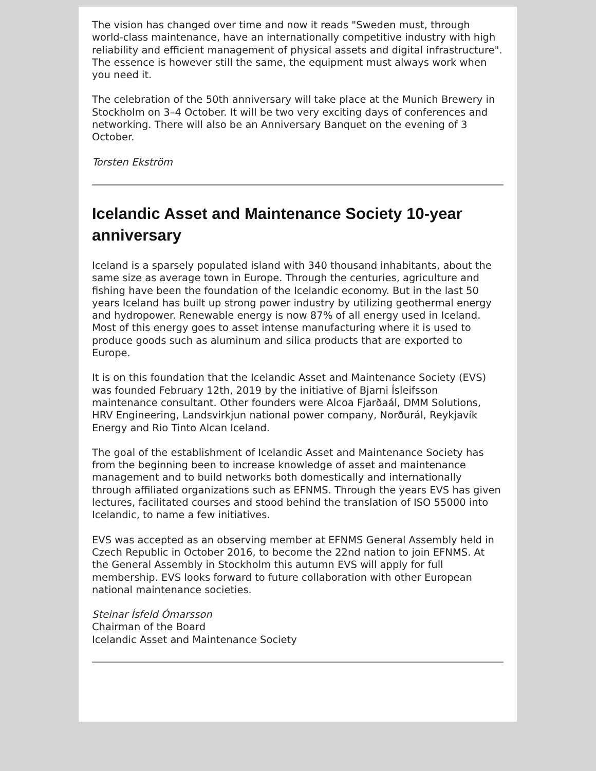The vision has changed over time and now it reads "Sweden must, through world-class maintenance, have an internationally competitive industry with high reliability and efficient management of physical assets and digital infrastructure". The essence is however still the same, the equipment must always work when you need it.
The celebration of the 50th anniversary will take place at the Munich Brewery in Stockholm on 3–4 October. It will be two very exciting days of conferences and networking. There will also be an Anniversary Banquet on the evening of 3 October.
Torsten Ekström
Icelandic Asset and Maintenance Society 10-year anniversary
Iceland is a sparsely populated island with 340 thousand inhabitants, about the same size as average town in Europe. Through the centuries, agriculture and fishing have been the foundation of the Icelandic economy. But in the last 50 years Iceland has built up strong power industry by utilizing geothermal energy and hydropower. Renewable energy is now 87% of all energy used in Iceland. Most of this energy goes to asset intense manufacturing where it is used to produce goods such as aluminum and silica products that are exported to Europe.
It is on this foundation that the Icelandic Asset and Maintenance Society (EVS) was founded February 12th, 2019 by the initiative of Bjarni Ísleifsson maintenance consultant. Other founders were Alcoa Fjarðaál, DMM Solutions, HRV Engineering, Landsvirkjun national power company, Norðurál, Reykjavík Energy and Rio Tinto Alcan Iceland.
The goal of the establishment of Icelandic Asset and Maintenance Society has from the beginning been to increase knowledge of asset and maintenance management and to build networks both domestically and internationally through affiliated organizations such as EFNMS. Through the years EVS has given lectures, facilitated courses and stood behind the translation of ISO 55000 into Icelandic, to name a few initiatives.
EVS was accepted as an observing member at EFNMS General Assembly held in Czech Republic in October 2016, to become the 22nd nation to join EFNMS. At the General Assembly in Stockholm this autumn EVS will apply for full membership. EVS looks forward to future collaboration with other European national maintenance societies.
Steinar Ísfeld Ómarsson
Chairman of the Board
Icelandic Asset and Maintenance Society